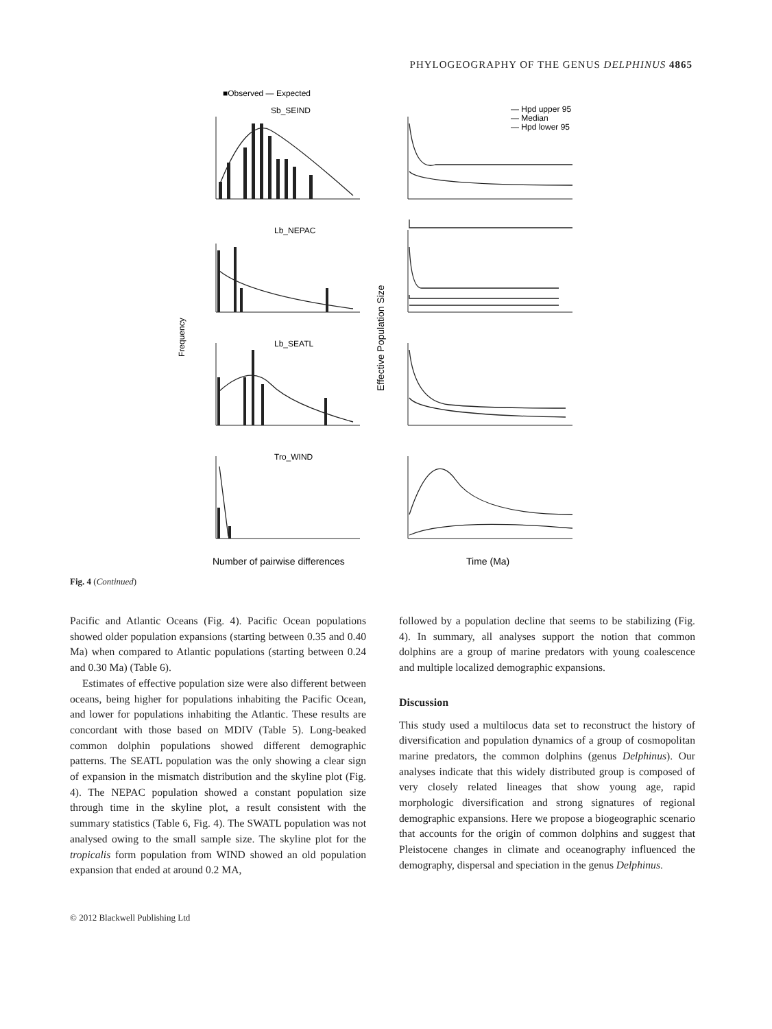PHYLOGEOGRAPHY OF THE GENUS DELPHINUS 4865
■Observed — Expected
Sb_SEIND
Lb_NEPAC
Lb_SEATL
Tro_WIND
Frequency
Number of pairwise differences
Effective Population Size
Time (Ma)
— Hpd upper 95
— Median
— Hpd lower 95
Fig. 4 (Continued)
Pacific and Atlantic Oceans (Fig. 4). Pacific Ocean populations showed older population expansions (starting between 0.35 and 0.40 Ma) when compared to Atlantic populations (starting between 0.24 and 0.30 Ma) (Table 6).
Estimates of effective population size were also different between oceans, being higher for populations inhabiting the Pacific Ocean, and lower for populations inhabiting the Atlantic. These results are concordant with those based on MDIV (Table 5). Long-beaked common dolphin populations showed different demographic patterns. The SEATL population was the only showing a clear sign of expansion in the mismatch distribution and the skyline plot (Fig. 4). The NEPAC population showed a constant population size through time in the skyline plot, a result consistent with the summary statistics (Table 6, Fig. 4). The SWATL population was not analysed owing to the small sample size. The skyline plot for the tropicalis form population from WIND showed an old population expansion that ended at around 0.2 MA,
followed by a population decline that seems to be stabilizing (Fig. 4). In summary, all analyses support the notion that common dolphins are a group of marine predators with young coalescence and multiple localized demographic expansions.
Discussion
This study used a multilocus data set to reconstruct the history of diversification and population dynamics of a group of cosmopolitan marine predators, the common dolphins (genus Delphinus). Our analyses indicate that this widely distributed group is composed of very closely related lineages that show young age, rapid morphologic diversification and strong signatures of regional demographic expansions. Here we propose a biogeographic scenario that accounts for the origin of common dolphins and suggest that Pleistocene changes in climate and oceanography influenced the demography, dispersal and speciation in the genus Delphinus.
© 2012 Blackwell Publishing Ltd